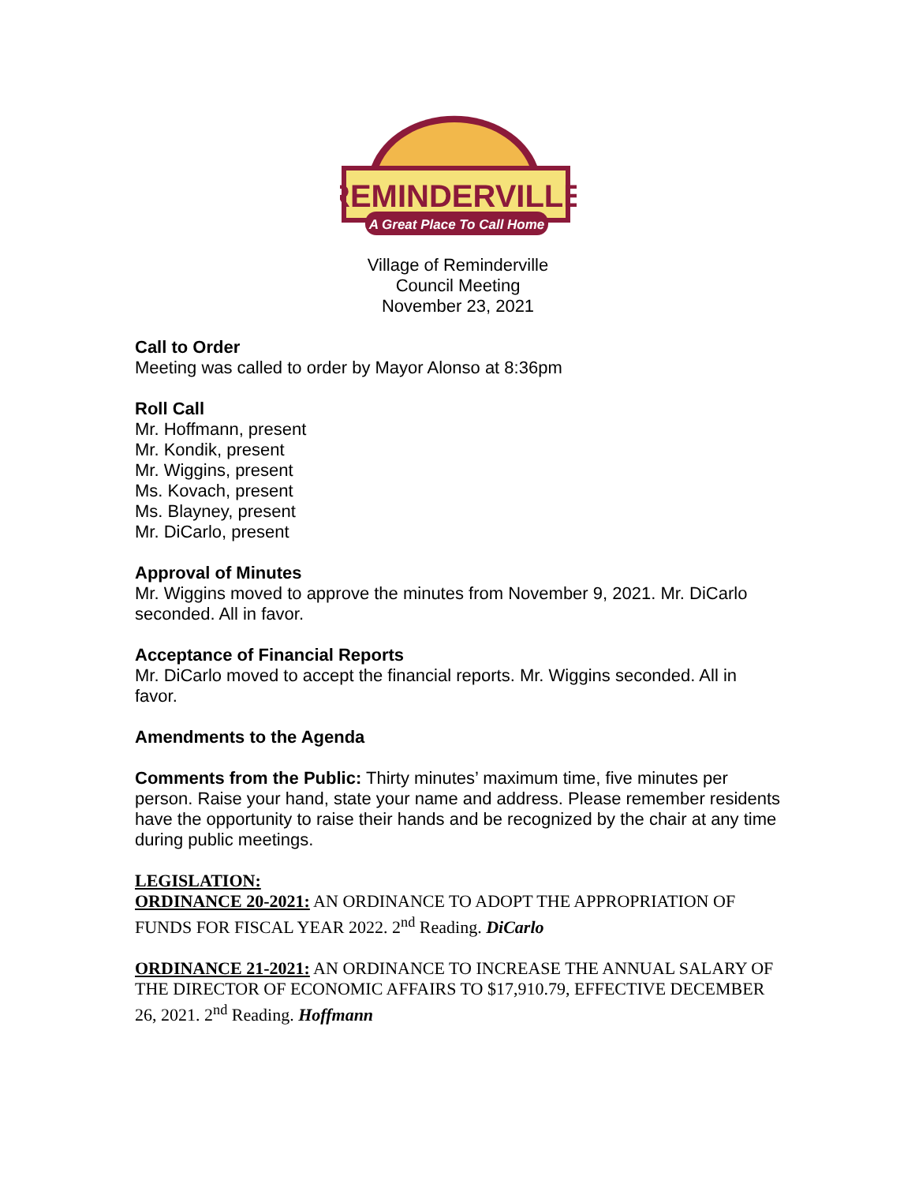REMINDERVILLE
A Great Place To Call Home
Village of Reminderville
Council Meeting
November 23, 2021
Call to Order
Meeting was called to order by Mayor Alonso at 8:36pm
Roll Call
Mr. Hoffmann, present
Mr. Kondik, present
Mr. Wiggins, present
Ms. Kovach, present
Ms. Blayney, present
Mr. DiCarlo, present
Approval of Minutes
Mr. Wiggins moved to approve the minutes from November 9, 2021. Mr. DiCarlo seconded. All in favor.
Acceptance of Financial Reports
Mr. DiCarlo moved to accept the financial reports. Mr. Wiggins seconded. All in favor.
Amendments to the Agenda
Comments from the Public: Thirty minutes’ maximum time, five minutes per person. Raise your hand, state your name and address. Please remember residents have the opportunity to raise their hands and be recognized by the chair at any time during public meetings.
LEGISLATION:
ORDINANCE 20-2021: AN ORDINANCE TO ADOPT THE APPROPRIATION OF FUNDS FOR FISCAL YEAR 2022. 2<sup>nd</sup> Reading. DiCarlo
ORDINANCE 21-2021: AN ORDINANCE TO INCREASE THE ANNUAL SALARY OF THE DIRECTOR OF ECONOMIC AFFAIRS TO $17,910.79, EFFECTIVE DECEMBER 26, 2021. 2<sup>nd</sup> Reading. Hoffmann